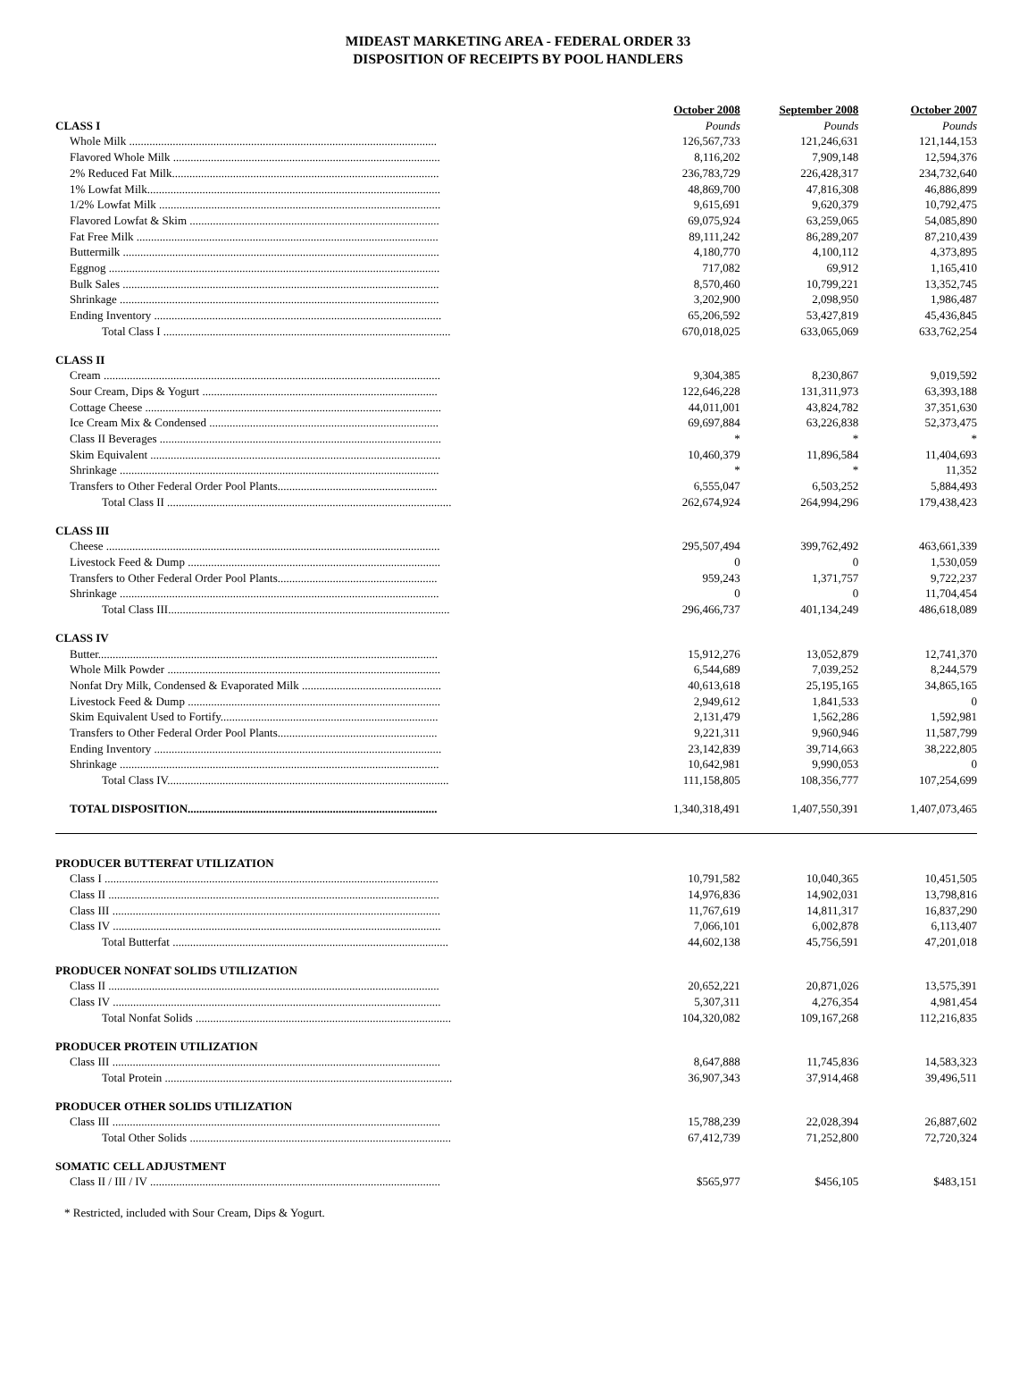MIDEAST MARKETING AREA - FEDERAL ORDER 33
DISPOSITION OF RECEIPTS BY POOL HANDLERS
| | October 2008 | September 2008 | October 2007 |
| --- | --- | --- | --- |
| CLASS I | Pounds | Pounds | Pounds |
| Whole Milk .......................................................................................................... | 126,567,733 | 121,246,631 | 121,144,153 |
| Flavored Whole Milk ............................................................................................ | 8,116,202 | 7,909,148 | 12,594,376 |
| 2% Reduced Fat Milk............................................................................................ | 236,783,729 | 226,428,317 | 234,732,640 |
| 1% Lowfat Milk..................................................................................................... | 48,869,700 | 47,816,308 | 46,886,899 |
| 1/2% Lowfat Milk ................................................................................................. | 9,615,691 | 9,620,379 | 10,792,475 |
| Flavored Lowfat & Skim ...................................................................................... | 69,075,924 | 63,259,065 | 54,085,890 |
| Fat Free Milk ........................................................................................................ | 89,111,242 | 86,289,207 | 87,210,439 |
| Buttermilk ............................................................................................................. | 4,180,770 | 4,100,112 | 4,373,895 |
| Eggnog .................................................................................................................. | 717,082 | 69,912 | 1,165,410 |
| Bulk Sales ............................................................................................................. | 8,570,460 | 10,799,221 | 13,352,745 |
| Shrinkage .............................................................................................................. | 3,202,900 | 2,098,950 | 1,986,487 |
| Ending Inventory ................................................................................................... | 65,206,592 | 53,427,819 | 45,436,845 |
| Total Class I ................................................................................................... | 670,018,025 | 633,065,069 | 633,762,254 |
| CLASS II | | | |
| Cream .................................................................................................................... | 9,304,385 | 8,230,867 | 9,019,592 |
| Sour Cream, Dips & Yogurt ................................................................................. | 122,646,228 | 131,311,973 | 63,393,188 |
| Cottage Cheese ...................................................................................................... | 44,011,001 | 43,824,782 | 37,351,630 |
| Ice Cream Mix & Condensed ............................................................................... | 69,697,884 | 63,226,838 | 52,373,475 |
| Class II Beverages ................................................................................................. | * | * | * |
| Skim Equivalent .................................................................................................... | 10,460,379 | 11,896,584 | 11,404,693 |
| Shrinkage .............................................................................................................. | * | * | 11,352 |
| Transfers to Other Federal Order Pool Plants....................................................... | 6,555,047 | 6,503,252 | 5,884,493 |
| Total Class II .................................................................................................. | 262,674,924 | 264,994,296 | 179,438,423 |
| CLASS III | | | |
| Cheese ................................................................................................................... | 295,507,494 | 399,762,492 | 463,661,339 |
| Livestock Feed & Dump ....................................................................................... | 0 | 0 | 1,530,059 |
| Transfers to Other Federal Order Pool Plants....................................................... | 959,243 | 1,371,757 | 9,722,237 |
| Shrinkage .............................................................................................................. | 0 | 0 | 11,704,454 |
| Total Class III................................................................................................. | 296,466,737 | 401,134,249 | 486,618,089 |
| CLASS IV | | | |
| Butter..................................................................................................................... | 15,912,276 | 13,052,879 | 12,741,370 |
| Whole Milk Powder .............................................................................................. | 6,544,689 | 7,039,252 | 8,244,579 |
| Nonfat Dry Milk, Condensed & Evaporated Milk ................................................ | 40,613,618 | 25,195,165 | 34,865,165 |
| Livestock Feed & Dump ....................................................................................... | 2,949,612 | 1,841,533 | 0 |
| Skim Equivalent Used to Fortify........................................................................... | 2,131,479 | 1,562,286 | 1,592,981 |
| Transfers to Other Federal Order Pool Plants....................................................... | 9,221,311 | 9,960,946 | 11,587,799 |
| Ending Inventory ................................................................................................... | 23,142,839 | 39,714,663 | 38,222,805 |
| Shrinkage .............................................................................................................. | 10,642,981 | 9,990,053 | 0 |
| Total Class IV................................................................................................. | 111,158,805 | 108,356,777 | 107,254,699 |
| TOTAL DISPOSITION ...................................................................................... | 1,340,318,491 | 1,407,550,391 | 1,407,073,465 |
| PRODUCER BUTTERFAT UTILIZATION | | | |
| Class I ................................................................................................................... | 10,791,582 | 10,040,365 | 10,451,505 |
| Class II .................................................................................................................. | 14,976,836 | 14,902,031 | 13,798,816 |
| Class III ................................................................................................................. | 11,767,619 | 14,811,317 | 16,837,290 |
| Class IV ................................................................................................................. | 7,066,101 | 6,002,878 | 6,113,407 |
| Total Butterfat ............................................................................................... | 44,602,138 | 45,756,591 | 47,201,018 |
| PRODUCER NONFAT SOLIDS UTILIZATION | | | |
| Class II .................................................................................................................. | 20,652,221 | 20,871,026 | 13,575,391 |
| Class IV ................................................................................................................. | 5,307,311 | 4,276,354 | 4,981,454 |
| Total Nonfat Solids ........................................................................................ | 104,320,082 | 109,167,268 | 112,216,835 |
| PRODUCER PROTEIN UTILIZATION | | | |
| Class III ................................................................................................................. | 8,647,888 | 11,745,836 | 14,583,323 |
| Total Protein ................................................................................................... | 36,907,343 | 37,914,468 | 39,496,511 |
| PRODUCER OTHER SOLIDS UTILIZATION | | | |
| Class III ................................................................................................................. | 15,788,239 | 22,028,394 | 26,887,602 |
| Total Other Solids .......................................................................................... | 67,412,739 | 71,252,800 | 72,720,324 |
| SOMATIC CELL ADJUSTMENT | | | |
| Class II / III / IV .................................................................................................... | $565,977 | $456,105 | $483,151 |
* Restricted, included with Sour Cream, Dips & Yogurt.